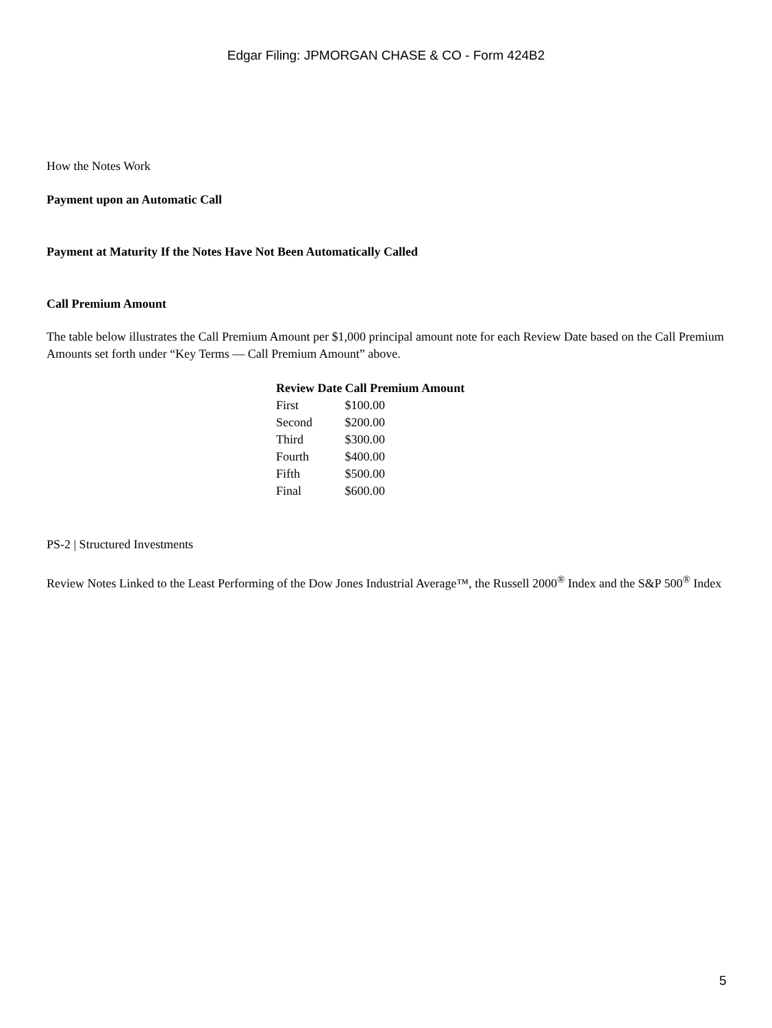Edgar Filing: JPMORGAN CHASE & CO - Form 424B2
How the Notes Work
Payment upon an Automatic Call
Payment at Maturity If the Notes Have Not Been Automatically Called
Call Premium Amount
The table below illustrates the Call Premium Amount per $1,000 principal amount note for each Review Date based on the Call Premium Amounts set forth under “Key Terms — Call Premium Amount” above.
| Review Date | Call Premium Amount |
| --- | --- |
| First | $100.00 |
| Second | $200.00 |
| Third | $300.00 |
| Fourth | $400.00 |
| Fifth | $500.00 |
| Final | $600.00 |
PS-2 | Structured Investments
Review Notes Linked to the Least Performing of the Dow Jones Industrial Average™, the Russell 2000<sup>®</sup> Index and the S&P 500<sup>®</sup> Index
5